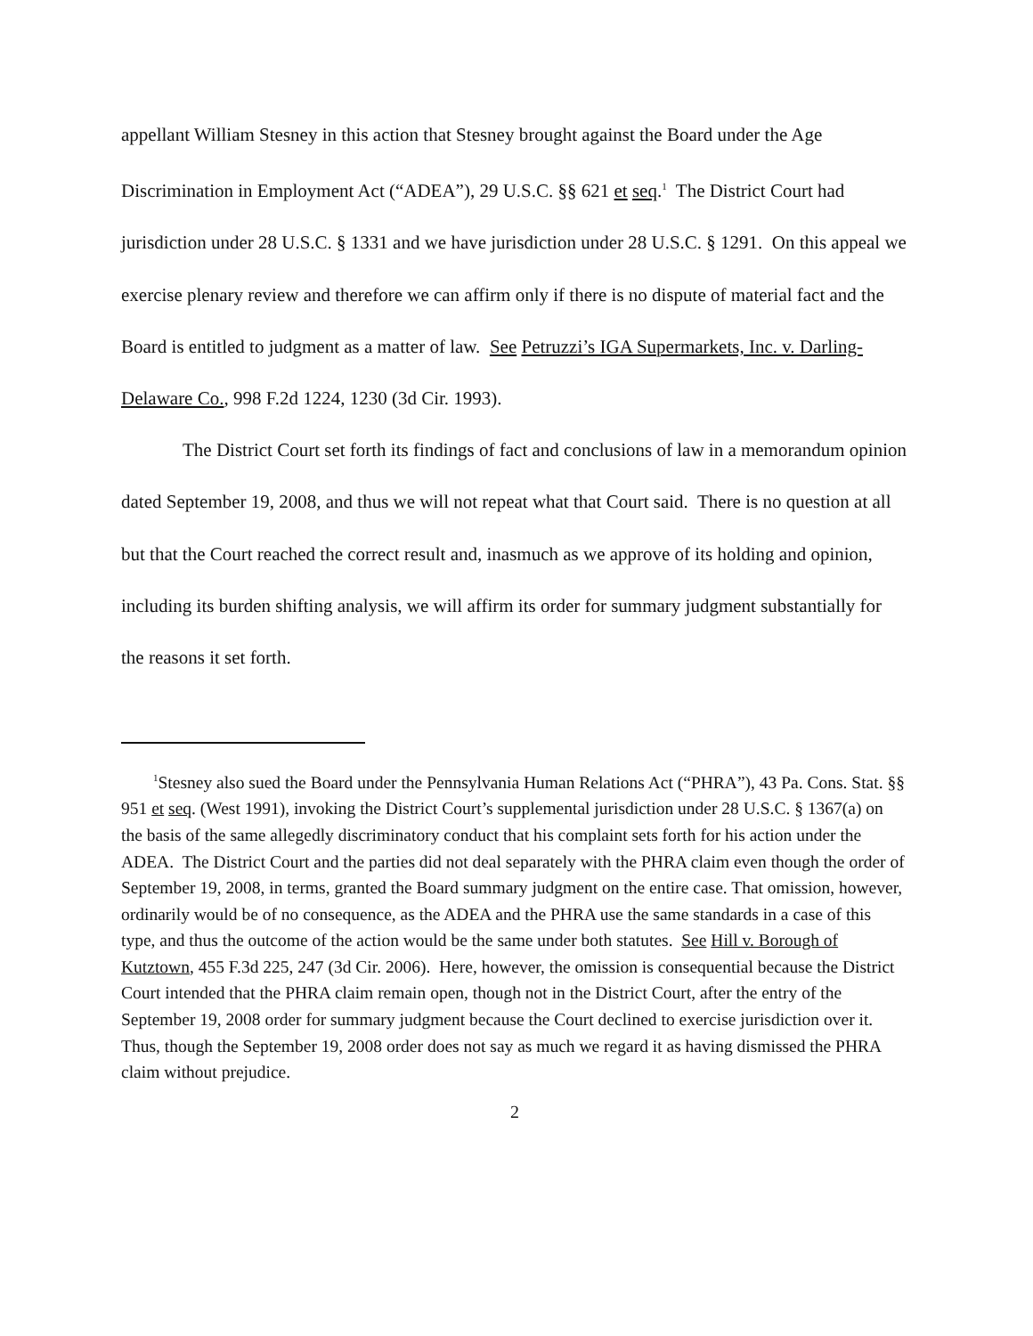appellant William Stesney in this action that Stesney brought against the Board under the Age Discrimination in Employment Act (“ADEA”), 29 U.S.C. §§ 621 et seq.<sup>1</sup> The District Court had jurisdiction under 28 U.S.C. § 1331 and we have jurisdiction under 28 U.S.C. § 1291. On this appeal we exercise plenary review and therefore we can affirm only if there is no dispute of material fact and the Board is entitled to judgment as a matter of law. See Petruzzi’s IGA Supermarkets, Inc. v. Darling-Delaware Co., 998 F.2d 1224, 1230 (3d Cir. 1993).
The District Court set forth its findings of fact and conclusions of law in a memorandum opinion dated September 19, 2008, and thus we will not repeat what that Court said. There is no question at all but that the Court reached the correct result and, inasmuch as we approve of its holding and opinion, including its burden shifting analysis, we will affirm its order for summary judgment substantially for the reasons it set forth.
<sup>1</sup> Stesney also sued the Board under the Pennsylvania Human Relations Act (“PHRA”), 43 Pa. Cons. Stat. §§ 951 et seq. (West 1991), invoking the District Court’s supplemental jurisdiction under 28 U.S.C. § 1367(a) on the basis of the same allegedly discriminatory conduct that his complaint sets forth for his action under the ADEA. The District Court and the parties did not deal separately with the PHRA claim even though the order of September 19, 2008, in terms, granted the Board summary judgment on the entire case. That omission, however, ordinarily would be of no consequence, as the ADEA and the PHRA use the same standards in a case of this type, and thus the outcome of the action would be the same under both statutes. See Hill v. Borough of Kutztown, 455 F.3d 225, 247 (3d Cir. 2006). Here, however, the omission is consequential because the District Court intended that the PHRA claim remain open, though not in the District Court, after the entry of the September 19, 2008 order for summary judgment because the Court declined to exercise jurisdiction over it. Thus, though the September 19, 2008 order does not say as much we regard it as having dismissed the PHRA claim without prejudice.
2